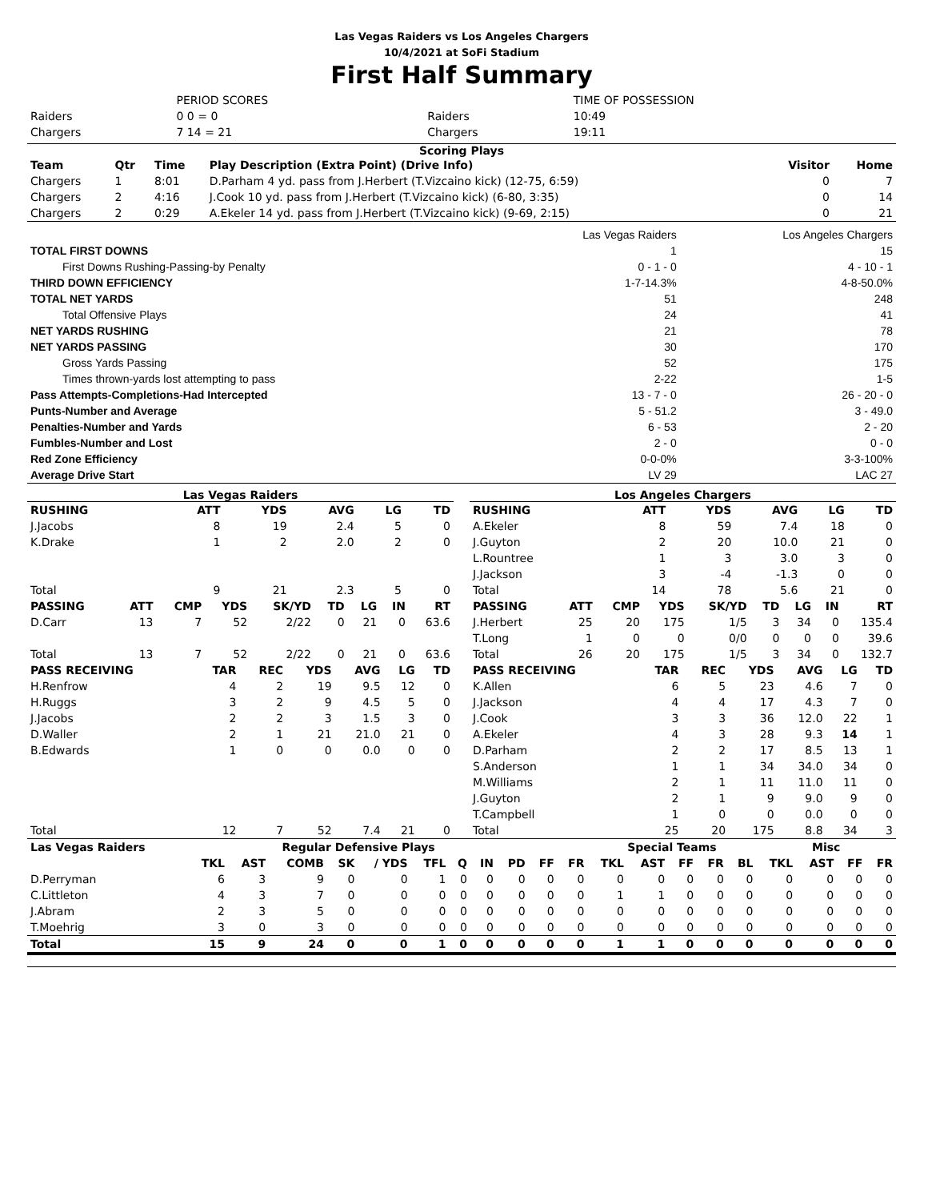Las Vegas Raiders vs Los Angeles Chargers
10/4/2021 at SoFi Stadium
First Half Summary
| | PERIOD SCORES | | TIME OF POSSESSION |
| Raiders | 0 0 = 0 | Raiders | 10:49 |
| Chargers | 7 14 = 21 | Chargers | 19:11 |
Scoring Plays
| Team | Qtr | Time | Play Description (Extra Point) (Drive Info) | Visitor | Home |
| --- | --- | --- | --- | --- | --- |
| Chargers | 1 | 8:01 | D.Parham 4 yd. pass from J.Herbert (T.Vizcaino kick) (12-75, 6:59) | 0 | 7 |
| Chargers | 2 | 4:16 | J.Cook 10 yd. pass from J.Herbert (T.Vizcaino kick) (6-80, 3:35) | 0 | 14 |
| Chargers | 2 | 0:29 | A.Ekeler 14 yd. pass from J.Herbert (T.Vizcaino kick) (9-69, 2:15) | 0 | 21 |
| | Las Vegas Raiders | Los Angeles Chargers |
| TOTAL FIRST DOWNS | 1 | 15 |
| First Downs Rushing-Passing-by Penalty | 0 - 1 - 0 | 4 - 10 - 1 |
| THIRD DOWN EFFICIENCY | 1-7-14.3% | 4-8-50.0% |
| TOTAL NET YARDS | 51 | 248 |
| Total Offensive Plays | 24 | 41 |
| NET YARDS RUSHING | 21 | 78 |
| NET YARDS PASSING | 30 | 170 |
| Gross Yards Passing | 52 | 175 |
| Times thrown-yards lost attempting to pass | 2-22 | 1-5 |
| Pass Attempts-Completions-Had Intercepted | 13 - 7 - 0 | 26 - 20 - 0 |
| Punts-Number and Average | 5 - 51.2 | 3 - 49.0 |
| Penalties-Number and Yards | 6 - 53 | 2 - 20 |
| Fumbles-Number and Lost | 2 - 0 | 0 - 0 |
| Red Zone Efficiency | 0-0-0% | 3-3-100% |
| Average Drive Start | LV 29 | LAC 27 |
Las Vegas Raiders
| RUSHING | ATT | YDS | AVG | LG | TD |
| --- | --- | --- | --- | --- | --- |
| J.Jacobs | 8 | 19 | 2.4 | 5 | 0 |
| K.Drake | 1 | 2 | 2.0 | 2 | 0 |
| Total | 9 | 21 | 2.3 | 5 | 0 |
| PASSING | ATT | CMP | YDS | SK/YD | TD | LG | IN | RT |
| --- | --- | --- | --- | --- | --- | --- | --- | --- |
| D.Carr | 13 | 7 | 52 | 2/22 | 0 | 21 | 0 | 63.6 |
| Total | 13 | 7 | 52 | 2/22 | 0 | 21 | 0 | 63.6 |
| PASS RECEIVING | TAR | REC | YDS | AVG | LG | TD |
| --- | --- | --- | --- | --- | --- | --- |
| H.Renfrow | 4 | 2 | 19 | 9.5 | 12 | 0 |
| H.Ruggs | 3 | 2 | 9 | 4.5 | 5 | 0 |
| J.Jacobs | 2 | 2 | 3 | 1.5 | 3 | 0 |
| D.Waller | 2 | 1 | 21 | 21.0 | 21 | 0 |
| B.Edwards | 1 | 0 | 0 | 0.0 | 0 | 0 |
| Total | 12 | 7 | 52 | 7.4 | 21 | 0 |
Los Angeles Chargers
| RUSHING | ATT | YDS | AVG | LG | TD |
| --- | --- | --- | --- | --- | --- |
| A.Ekeler | 8 | 59 | 7.4 | 18 | 0 |
| J.Guyton | 2 | 20 | 10.0 | 21 | 0 |
| L.Rountree | 1 | 3 | 3.0 | 3 | 0 |
| J.Jackson | 3 | -4 | -1.3 | 0 | 0 |
| Total | 14 | 78 | 5.6 | 21 | 0 |
| PASSING | ATT | CMP | YDS | SK/YD | TD | LG | IN | RT |
| --- | --- | --- | --- | --- | --- | --- | --- | --- |
| J.Herbert | 25 | 20 | 175 | 1/5 | 3 | 34 | 0 | 135.4 |
| T.Long | 1 | 0 | 0 | 0/0 | 0 | 0 | 0 | 39.6 |
| Total | 26 | 20 | 175 | 1/5 | 3 | 34 | 0 | 132.7 |
| PASS RECEIVING | TAR | REC | YDS | AVG | LG | TD |
| --- | --- | --- | --- | --- | --- | --- |
| K.Allen | 6 | 5 | 23 | 4.6 | 7 | 0 |
| J.Jackson | 4 | 4 | 17 | 4.3 | 7 | 0 |
| J.Cook | 3 | 3 | 36 | 12.0 | 22 | 1 |
| A.Ekeler | 4 | 3 | 28 | 9.3 | 14 | 1 |
| D.Parham | 2 | 2 | 17 | 8.5 | 13 | 1 |
| S.Anderson | 1 | 1 | 34 | 34.0 | 34 | 0 |
| M.Williams | 2 | 1 | 11 | 11.0 | 11 | 0 |
| J.Guyton | 2 | 1 | 9 | 9.0 | 9 | 0 |
| T.Campbell | 1 | 0 | 0 | 0.0 | 0 | 0 |
| Total | 25 | 20 | 175 | 8.8 | 34 | 3 |
| Las Vegas Raiders | Regular Defensive Plays | | | | | | | | | | | Special Teams | | | | | Misc | | | |
| --- | --- | --- | --- | --- | --- | --- | --- | --- | --- | --- | --- | --- | --- | --- | --- | --- | --- | --- | --- | --- |
| | TKL | AST | COMB | SK | / YDS | TFL | Q | IN | PD | FF | FR | TKL | AST | FF | FR | BL | TKL | AST | FF | FR |
| D.Perryman | 6 | 3 | 9 | 0 | 0 | 1 | 0 | 0 | 0 | 0 | 0 | 0 | 0 | 0 | 0 | 0 | 0 | 0 | 0 | 0 |
| C.Littleton | 4 | 3 | 7 | 0 | 0 | 0 | 0 | 0 | 0 | 0 | 0 | 1 | 1 | 0 | 0 | 0 | 0 | 0 | 0 | 0 |
| J.Abram | 2 | 3 | 5 | 0 | 0 | 0 | 0 | 0 | 0 | 0 | 0 | 0 | 0 | 0 | 0 | 0 | 0 | 0 | 0 | 0 |
| T.Moehrig | 3 | 0 | 3 | 0 | 0 | 0 | 0 | 0 | 0 | 0 | 0 | 0 | 0 | 0 | 0 | 0 | 0 | 0 | 0 | 0 |
| Total | 15 | 9 | 24 | 0 | 0 | 1 | 0 | 0 | 0 | 0 | 0 | 1 | 1 | 0 | 0 | 0 | 0 | 0 | 0 | 0 |